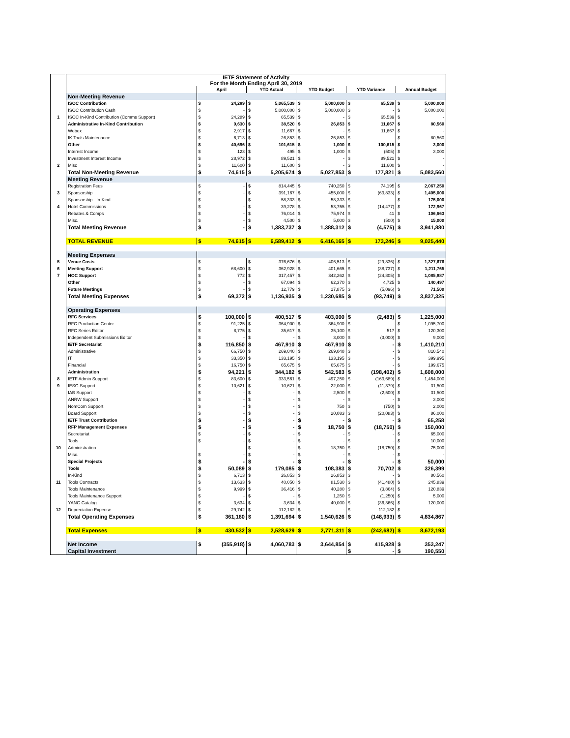| | IETF Statement of Activity For the Month Ending April 30, 2019 | | | | | | | | | | |
| | | April | | YTD Actual | | YTD Budget | | YTD Variance | | Annual Budget | |
| | Non-Meeting Revenue | | | | | | | | | | |
| | ISOC Contribution | $ | 24,289 | $ | 5,065,539 | $ | 5,000,000 | $ | 65,539 | $ | 5,000,000 |
| | ISOC Contribution Cash | $ | - | $ | 5,000,000 | $ | 5,000,000 | $ | - | $ | 5,000,000 |
| 1 | ISOC In-Kind Contribution (Comms Support) | $ | 24,289 | $ | 65,539 | $ | - | $ | 65,539 | $ | - |
| | Administrative In-Kind Contribution | $ | 9,630 | $ | 38,520 | $ | 26,853 | $ | 11,667 | $ | 80,560 |
| | Webex | $ | 2,917 | $ | 11,667 | $ | - | $ | 11,667 | $ | - |
| | IK Tools Maintenance | $ | 6,713 | $ | 26,853 | $ | 26,853 | $ | - | $ | 80,560 |
| | Other | $ | 40,696 | $ | 101,615 | $ | 1,000 | $ | 100,615 | $ | 3,000 |
| | Interest Income | $ | 123 | $ | 495 | $ | 1,000 | $ | (505) | $ | 3,000 |
| | Investment Interest Income | $ | 28,972 | $ | 89,521 | $ | - | $ | 89,521 | $ | - |
| 2 | Misc | $ | 11,600 | $ | 11,600 | $ | - | $ | 11,600 | $ | - |
| | Total Non-Meeting Revenue | $ | 74,615 | $ | 5,205,674 | $ | 5,027,853 | $ | 177,821 | $ | 5,083,560 |
| | Meeting Revenue | | | | | | | | | | |
| | Registration Fees | $ | - | $ | 814,445 | $ | 740,250 | $ | 74,195 | $ | 2,067,250 |
| 3 | Sponsorship | $ | - | $ | 391,167 | $ | 455,000 | $ | (63,833) | $ | 1,405,000 |
| | Sponsorship - In-Kind | $ | - | $ | 58,333 | $ | 58,333 | $ | - | $ | 175,000 |
| 4 | Hotel Commissions | $ | - | $ | 39,278 | $ | 53,755 | $ | (14,477) | $ | 172,967 |
| | Rebates & Comps | $ | - | $ | 76,014 | $ | 75,974 | $ | 41 | $ | 106,663 |
| | Misc. | $ | - | $ | 4,500 | $ | 5,000 | $ | (500) | $ | 15,000 |
| | Total Meeting Revenue | $ | - | $ | 1,383,737 | $ | 1,388,312 | $ | (4,575) | $ | 3,941,880 |
| | TOTAL REVENUE | $ | 74,615 | $ | 6,589,412 | $ | 6,416,165 | $ | 173,246 | $ | 9,025,440 |
| | Meeting Expenses | | | | | | | | | | |
| 5 | Venue Costs | $ | - | $ | 376,676 | $ | 406,513 | $ | (29,836) | $ | 1,327,676 |
| 6 | Meeting Support | $ | 68,600 | $ | 362,928 | $ | 401,665 | $ | (38,737) | $ | 1,211,765 |
| 7 | NOC Support | $ | 772 | $ | 317,457 | $ | 342,262 | $ | (24,805) | $ | 1,085,887 |
| | Other | $ | - | $ | 67,094 | $ | 62,370 | $ | 4,725 | $ | 140,497 |
| | Future Meetings | $ | - | $ | 12,779 | $ | 17,875 | $ | (5,096) | $ | 71,500 |
| | Total Meeting Expenses | $ | 69,372 | $ | 1,136,935 | $ | 1,230,685 | $ | (93,749) | $ | 3,837,325 |
| | Operating Expenses | | | | | | | | | | |
| | RFC Services | $ | 100,000 | $ | 400,517 | $ | 403,000 | $ | (2,483) | $ | 1,225,000 |
| | RFC Production Center | $ | 91,225 | $ | 364,900 | $ | 364,900 | $ | - | $ | 1,095,700 |
| | RFC Series Editor | $ | 8,775 | $ | 35,617 | $ | 35,100 | $ | 517 | $ | 120,300 |
| | Independent Submissions Editor | $ | - | $ | - | $ | 3,000 | $ | (3,000) | $ | 9,000 |
| | IETF Secretariat | $ | 116,850 | $ | 467,910 | $ | 467,910 | $ | - | $ | 1,410,210 |
| | Administrative | $ | 66,750 | $ | 269,040 | $ | 269,040 | $ | - | $ | 810,540 |
| | IT | $ | 33,350 | $ | 133,195 | $ | 133,195 | $ | - | $ | 399,995 |
| | Financial | $ | 16,750 | $ | 65,675 | $ | 65,675 | $ | - | $ | 199,675 |
| | Administration | $ | 94,221 | $ | 344,182 | $ | 542,583 | $ | (198,402) | $ | 1,608,000 |
| 8 | IETF Admin Support | $ | 83,600 | $ | 333,561 | $ | 497,250 | $ | (163,689) | $ | 1,454,000 |
| 9 | IESG Support | $ | 10,621 | $ | 10,621 | $ | 22,000 | $ | (11,379) | $ | 31,500 |
| | IAB Support | $ | - | $ | - | $ | 2,500 | $ | (2,500) | $ | 31,500 |
| | ANRW Support | $ | - | $ | - | $ | - | $ | - | $ | 3,000 |
| | NomCom Support | $ | - | $ | - | $ | 750 | $ | (750) | $ | 2,000 |
| | Board Support | $ | - | $ | - | $ | 20,083 | $ | (20,083) | $ | 86,000 |
| | IETF Trust Contribution | $ | - | $ | - | $ | - | $ | - | $ | 65,258 |
| | RFP Management Expenses | $ | - | $ | - | $ | 18,750 | $ | (18,750) | $ | 150,000 |
| | Secretariat | $ | - | $ | - | $ | - | $ | - | $ | 65,000 |
| | Tools | $ | - | $ | - | $ | - | $ | - | $ | 10,000 |
| 10 | Administration | | | $ | - | $ | 18,750 | $ | (18,750) | $ | 75,000 |
| | Misc. | $ | - | $ | - | $ | - | $ | - | $ | - |
| | Special Projects | $ | - | $ | - | $ | - | $ | - | $ | 50,000 |
| | Tools | $ | 50,089 | $ | 179,085 | $ | 108,383 | $ | 70,702 | $ | 326,399 |
| | In-Kind | $ | 6,713 | $ | 26,853 | $ | 26,853 | $ | - | $ | 80,560 |
| 11 | Tools Contracts | $ | 13,633 | $ | 40,050 | $ | 81,530 | $ | (41,480) | $ | 245,839 |
| | Tools Maintenance | $ | 9,999 | $ | 36,416 | $ | 40,280 | $ | (3,864) | $ | 120,839 |
| | Tools Maintenance Support | $ | - | $ | - | $ | 1,250 | $ | (1,250) | $ | 5,000 |
| | YANG Catalog | $ | 3,634 | $ | 3,634 | $ | 40,000 | $ | (36,366) | $ | 120,000 |
| 12 | Depreciation Expense | $ | 29,742 | $ | 112,182 | $ | - | $ | 112,182 | $ | - |
| | Total Operating Expenses | $ | 361,160 | $ | 1,391,694 | $ | 1,540,626 | $ | (148,933) | $ | 4,834,867 |
| | Total Expenses | $ | 430,532 | $ | 2,528,629 | $ | 2,771,311 | $ | (242,682) | $ | 8,672,193 |
| | Net Income | $ | (355,918) | $ | 4,060,783 | $ | 3,644,854 | $ | 415,928 | $ | 353,247 |
| | Capital Investment | | | | | | | $ | - | $ | 190,550 |